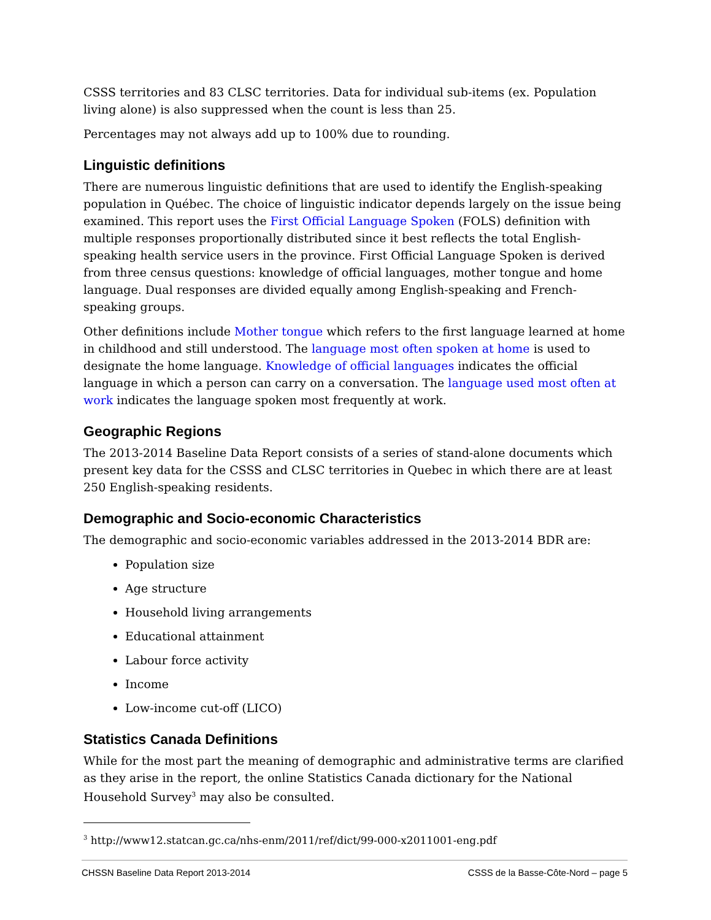CSSS territories and 83 CLSC territories. Data for individual sub-items (ex. Population living alone) is also suppressed when the count is less than 25.
Percentages may not always add up to 100% due to rounding.
Linguistic definitions
There are numerous linguistic definitions that are used to identify the English-speaking population in Québec. The choice of linguistic indicator depends largely on the issue being examined. This report uses the First Official Language Spoken (FOLS) definition with multiple responses proportionally distributed since it best reflects the total English-speaking health service users in the province. First Official Language Spoken is derived from three census questions: knowledge of official languages, mother tongue and home language. Dual responses are divided equally among English-speaking and French-speaking groups.
Other definitions include Mother tongue which refers to the first language learned at home in childhood and still understood. The language most often spoken at home is used to designate the home language. Knowledge of official languages indicates the official language in which a person can carry on a conversation. The language used most often at work indicates the language spoken most frequently at work.
Geographic Regions
The 2013-2014 Baseline Data Report consists of a series of stand-alone documents which present key data for the CSSS and CLSC territories in Quebec in which there are at least 250 English-speaking residents.
Demographic and Socio-economic Characteristics
The demographic and socio-economic variables addressed in the 2013-2014 BDR are:
Population size
Age structure
Household living arrangements
Educational attainment
Labour force activity
Income
Low-income cut-off (LICO)
Statistics Canada Definitions
While for the most part the meaning of demographic and administrative terms are clarified as they arise in the report, the online Statistics Canada dictionary for the National Household Survey<sup>3</sup> may also be consulted.
<sup>3</sup> http://www12.statcan.gc.ca/nhs-enm/2011/ref/dict/99-000-x2011001-eng.pdf
CHSSN Baseline Data Report 2013-2014 CSSS de la Basse-Côte-Nord – page 5